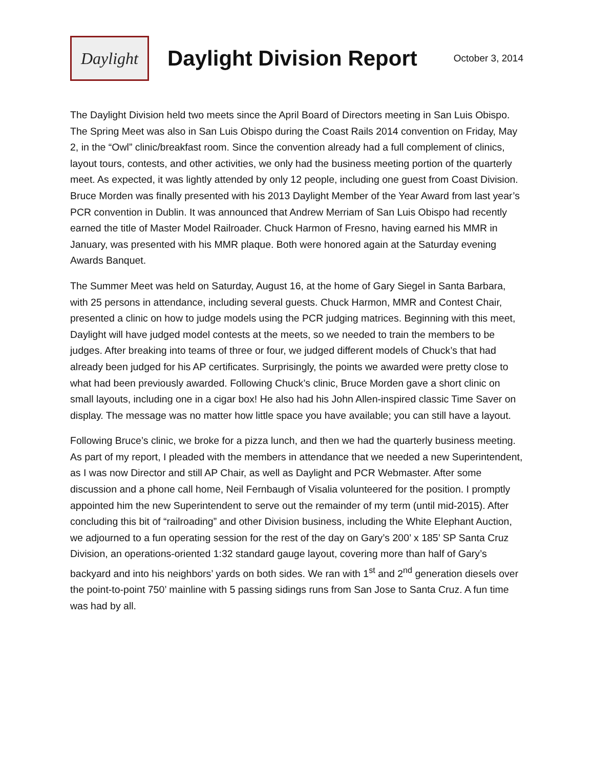Daylight
Daylight Division Report
October 3, 2014
The Daylight Division held two meets since the April Board of Directors meeting in San Luis Obispo. The Spring Meet was also in San Luis Obispo during the Coast Rails 2014 convention on Friday, May 2, in the “Owl” clinic/breakfast room. Since the convention already had a full complement of clinics, layout tours, contests, and other activities, we only had the business meeting portion of the quarterly meet. As expected, it was lightly attended by only 12 people, including one guest from Coast Division. Bruce Morden was finally presented with his 2013 Daylight Member of the Year Award from last year’s PCR convention in Dublin. It was announced that Andrew Merriam of San Luis Obispo had recently earned the title of Master Model Railroader. Chuck Harmon of Fresno, having earned his MMR in January, was presented with his MMR plaque. Both were honored again at the Saturday evening Awards Banquet.
The Summer Meet was held on Saturday, August 16, at the home of Gary Siegel in Santa Barbara, with 25 persons in attendance, including several guests. Chuck Harmon, MMR and Contest Chair, presented a clinic on how to judge models using the PCR judging matrices. Beginning with this meet, Daylight will have judged model contests at the meets, so we needed to train the members to be judges. After breaking into teams of three or four, we judged different models of Chuck’s that had already been judged for his AP certificates. Surprisingly, the points we awarded were pretty close to what had been previously awarded. Following Chuck’s clinic, Bruce Morden gave a short clinic on small layouts, including one in a cigar box! He also had his John Allen-inspired classic Time Saver on display. The message was no matter how little space you have available; you can still have a layout.
Following Bruce’s clinic, we broke for a pizza lunch, and then we had the quarterly business meeting. As part of my report, I pleaded with the members in attendance that we needed a new Superintendent, as I was now Director and still AP Chair, as well as Daylight and PCR Webmaster. After some discussion and a phone call home, Neil Fernbaugh of Visalia volunteered for the position. I promptly appointed him the new Superintendent to serve out the remainder of my term (until mid-2015). After concluding this bit of “railroading” and other Division business, including the White Elephant Auction, we adjourned to a fun operating session for the rest of the day on Gary’s 200’ x 185’ SP Santa Cruz Division, an operations-oriented 1:32 standard gauge layout, covering more than half of Gary’s backyard and into his neighbors’ yards on both sides. We ran with 1<sup>st</sup> and 2<sup>nd</sup> generation diesels over the point-to-point 750’ mainline with 5 passing sidings runs from San Jose to Santa Cruz. A fun time was had by all.